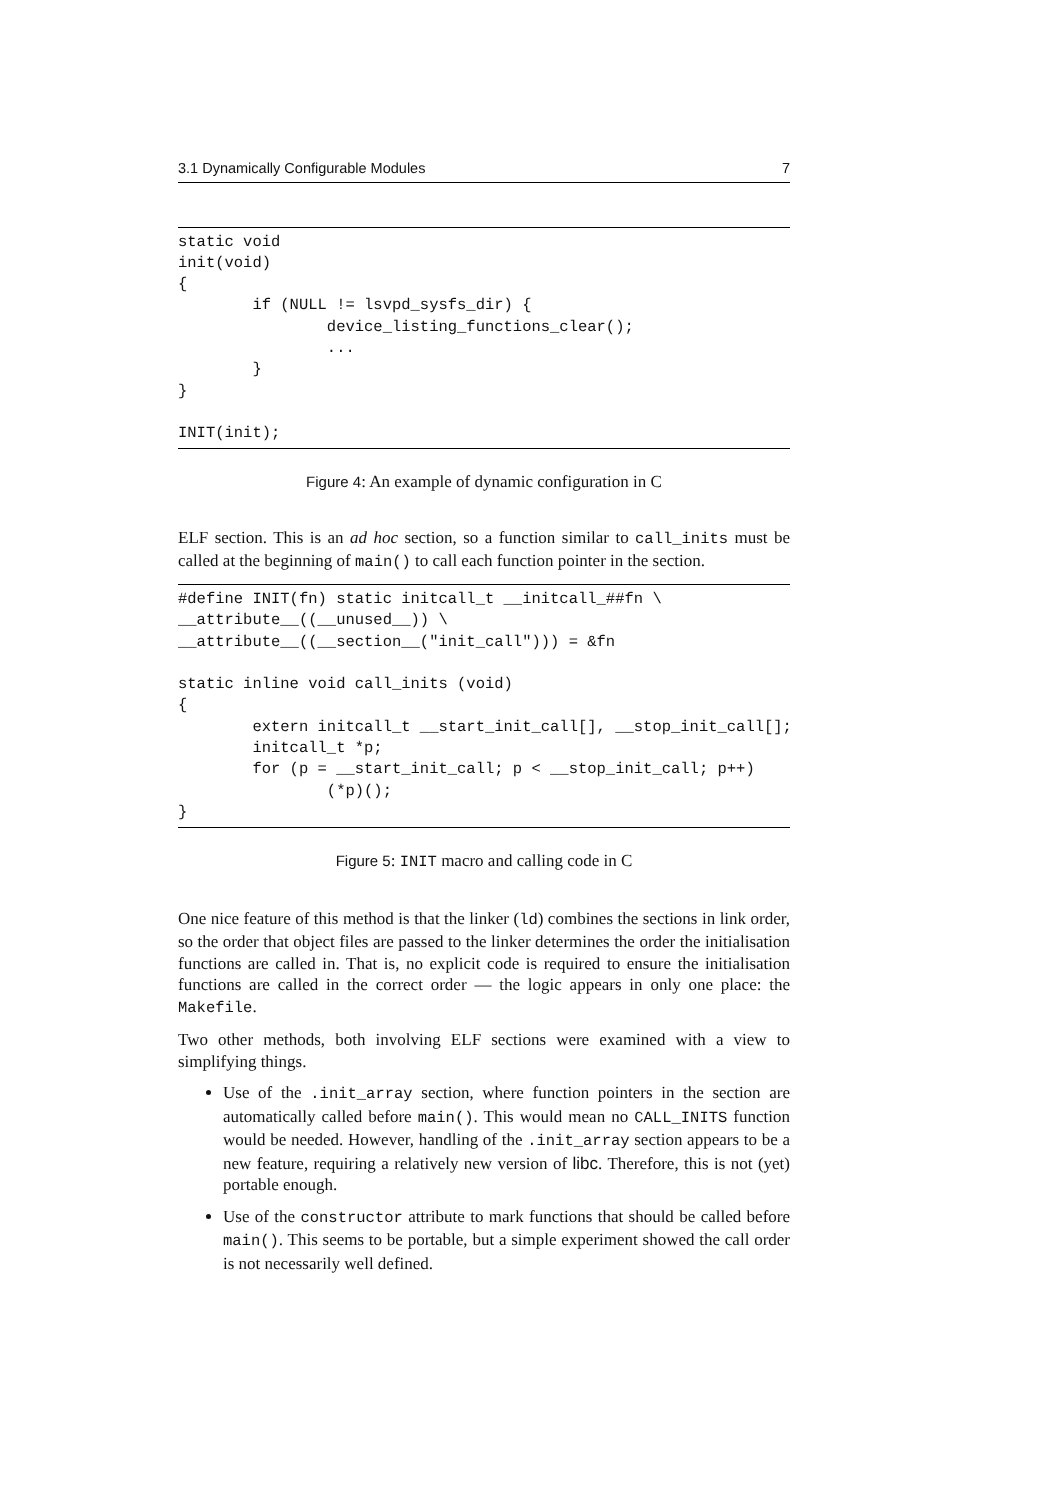3.1 Dynamically Configurable Modules 7
static void
init(void)
{
        if (NULL != lsvpd_sysfs_dir) {
                device_listing_functions_clear();
                ...
        }
}

INIT(init);
Figure 4: An example of dynamic configuration in C
ELF section. This is an ad hoc section, so a function similar to call_inits must be called at the beginning of main() to call each function pointer in the section.
#define INIT(fn) static initcall_t __initcall_##fn \
__attribute__((__unused__)) \
__attribute__((__section__("init_call"))) = &fn

static inline void call_inits (void)
{
        extern initcall_t __start_init_call[], __stop_init_call[];
        initcall_t *p;
        for (p = __start_init_call; p < __stop_init_call; p++)
                (*p)();
}
Figure 5: INIT macro and calling code in C
One nice feature of this method is that the linker (ld) combines the sections in link order, so the order that object files are passed to the linker determines the order the initialisation functions are called in. That is, no explicit code is required to ensure the initialisation functions are called in the correct order — the logic appears in only one place: the Makefile.
Two other methods, both involving ELF sections were examined with a view to simplifying things.
Use of the .init_array section, where function pointers in the section are automatically called before main(). This would mean no CALL_INITS function would be needed. However, handling of the .init_array section appears to be a new feature, requiring a relatively new version of libc. Therefore, this is not (yet) portable enough.
Use of the constructor attribute to mark functions that should be called before main(). This seems to be portable, but a simple experiment showed the call order is not necessarily well defined.